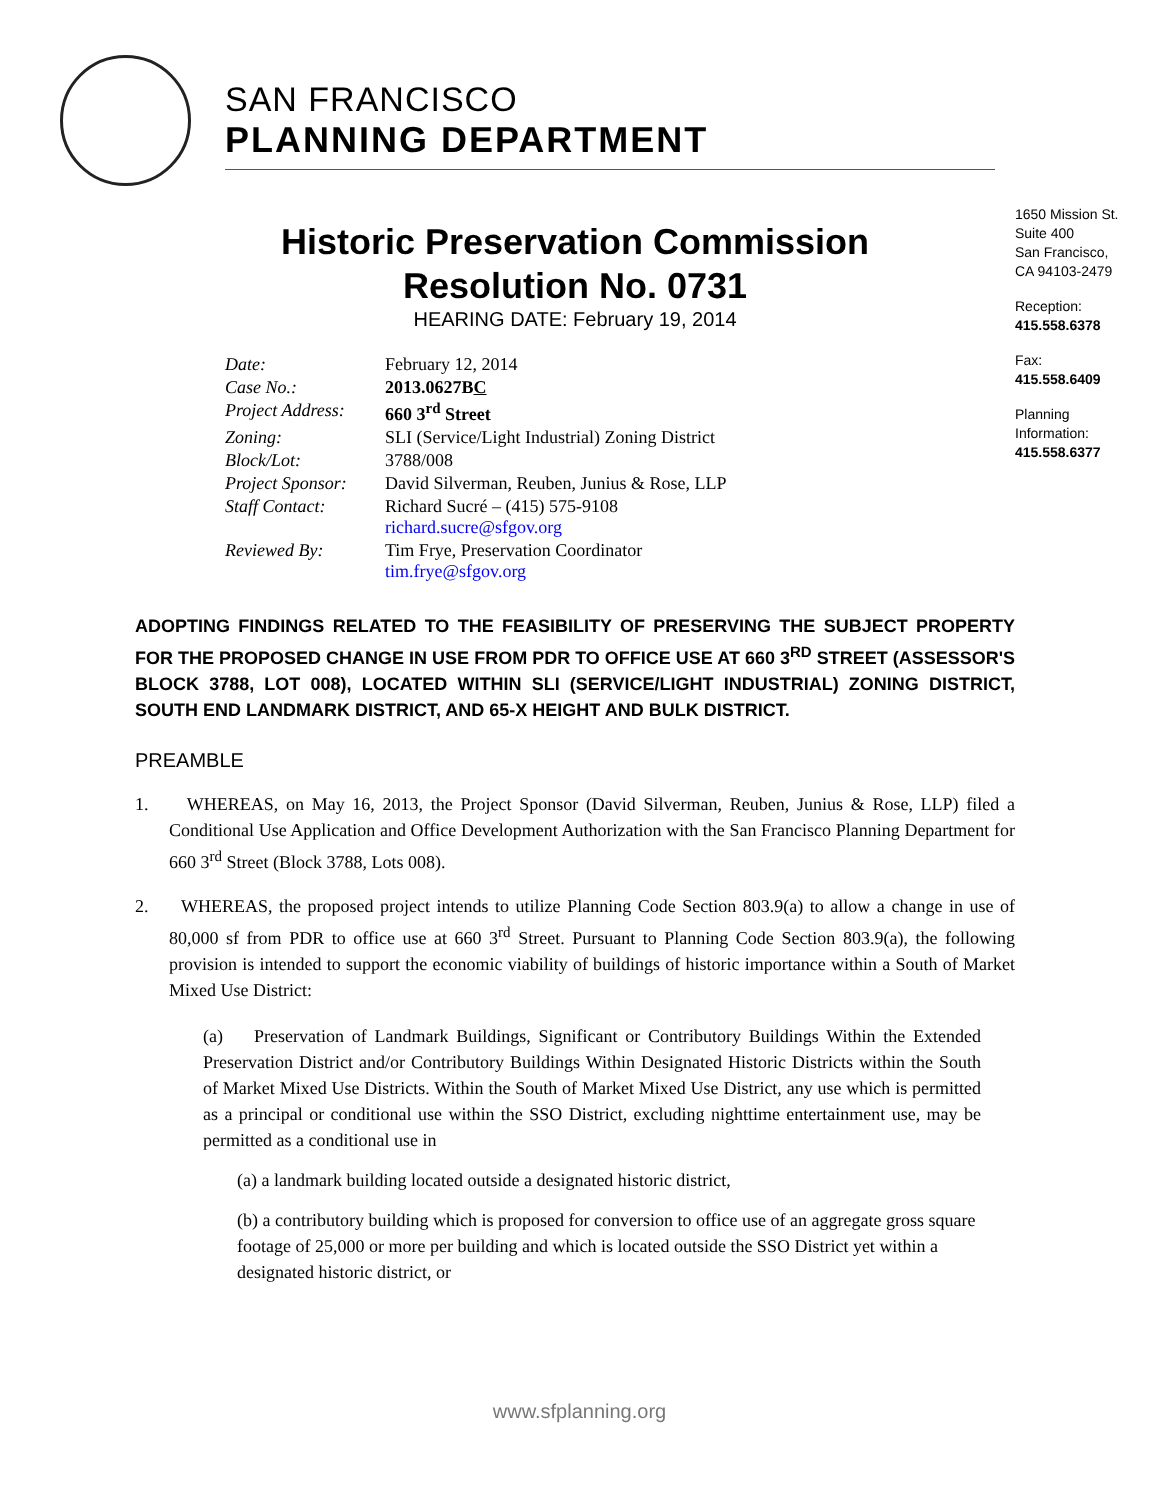SAN FRANCISCO
PLANNING DEPARTMENT
1650 Mission St.
Suite 400
San Francisco,
CA 94103-2479
Reception:
415.558.6378
Fax:
415.558.6409
Planning
Information:
415.558.6377
Historic Preservation Commission
Resolution No. 0731
HEARING DATE: February 19, 2014
| Date: | February 12, 2014 |
| Case No.: | 2013.0627B C |
| Project Address: | 660 3<sup>rd</sup> Street |
| Zoning: | SLI (Service/Light Industrial) Zoning District |
| Block/Lot: | 3788/008 |
| Project Sponsor: | David Silverman, Reuben, Junius & Rose, LLP |
| Staff Contact: | Richard Sucré – (415) 575-9108 richard.sucre@sfgov.org |
| Reviewed By: | Tim Frye, Preservation Coordinator tim.frye@sfgov.org |
ADOPTING FINDINGS RELATED TO THE FEASIBILITY OF PRESERVING THE SUBJECT PROPERTY FOR THE PROPOSED CHANGE IN USE FROM PDR TO OFFICE USE AT 660 3<sup>RD</sup> STREET (ASSESSOR'S BLOCK 3788, LOT 008), LOCATED WITHIN SLI (SERVICE/LIGHT INDUSTRIAL) ZONING DISTRICT, SOUTH END LANDMARK DISTRICT, AND 65-X HEIGHT AND BULK DISTRICT.
PREAMBLE
1. WHEREAS, on May 16, 2013, the Project Sponsor (David Silverman, Reuben, Junius & Rose, LLP) filed a Conditional Use Application and Office Development Authorization with the San Francisco Planning Department for 660 3<sup>rd</sup> Street (Block 3788, Lots 008).
2. WHEREAS, the proposed project intends to utilize Planning Code Section 803.9(a) to allow a change in use of 80,000 sf from PDR to office use at 660 3<sup>rd</sup> Street. Pursuant to Planning Code Section 803.9(a), the following provision is intended to support the economic viability of buildings of historic importance within a South of Market Mixed Use District:
(a) Preservation of Landmark Buildings, Significant or Contributory Buildings Within the Extended Preservation District and/or Contributory Buildings Within Designated Historic Districts within the South of Market Mixed Use Districts. Within the South of Market Mixed Use District, any use which is permitted as a principal or conditional use within the SSO District, excluding nighttime entertainment use, may be permitted as a conditional use in
(a) a landmark building located outside a designated historic district,
(b) a contributory building which is proposed for conversion to office use of an aggregate gross square footage of 25,000 or more per building and which is located outside the SSO District yet within a designated historic district, or
www.sfplanning.org